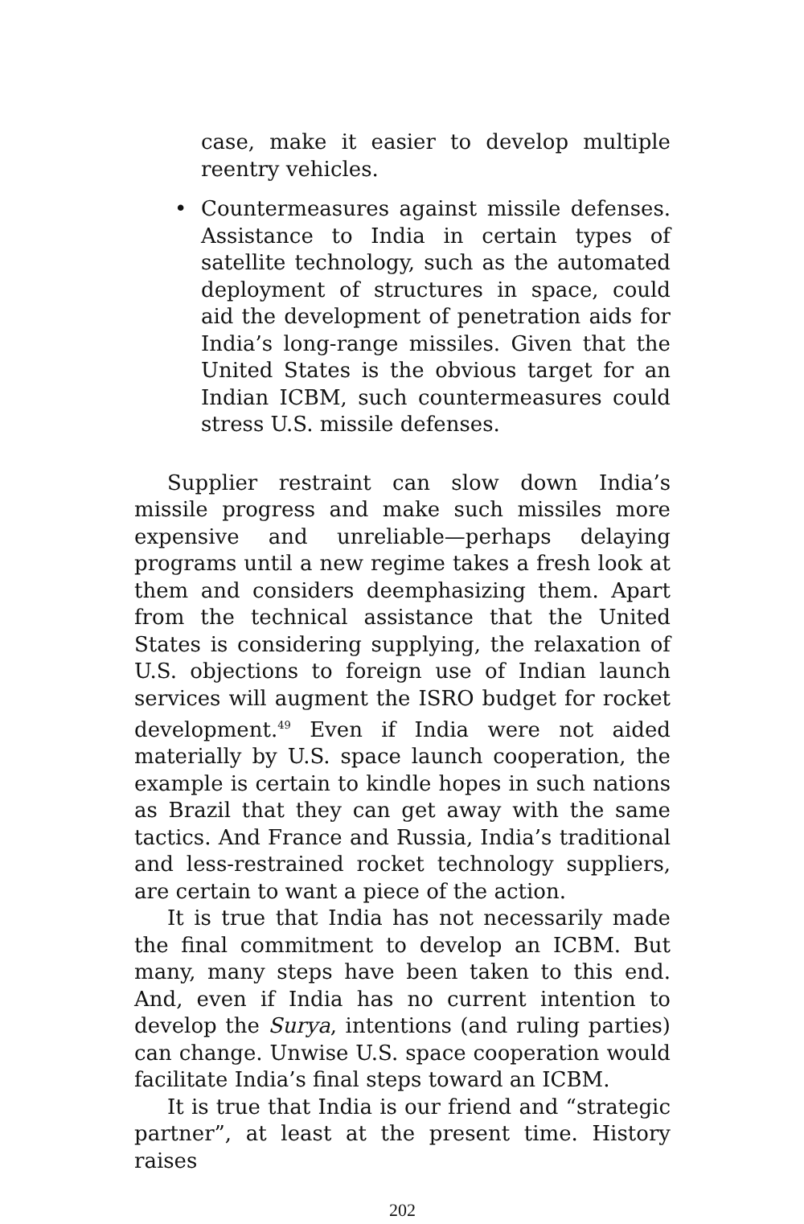case, make it easier to develop multiple reentry vehicles.
• Countermeasures against missile defenses. Assistance to India in certain types of satellite technology, such as the automated deployment of structures in space, could aid the development of penetration aids for India’s long-range missiles. Given that the United States is the obvious target for an Indian ICBM, such countermeasures could stress U.S. missile defenses.
Supplier restraint can slow down India’s missile progress and make such missiles more expensive and unreliable—perhaps delaying programs until a new regime takes a fresh look at them and considers deemphasizing them. Apart from the technical assistance that the United States is considering supplying, the relaxation of U.S. objections to foreign use of Indian launch services will augment the ISRO budget for rocket development.<sup>49</sup> Even if India were not aided materially by U.S. space launch cooperation, the example is certain to kindle hopes in such nations as Brazil that they can get away with the same tactics. And France and Russia, India’s traditional and less-restrained rocket technology suppliers, are certain to want a piece of the action.
It is true that India has not necessarily made the final commitment to develop an ICBM. But many, many steps have been taken to this end. And, even if India has no current intention to develop the Surya, intentions (and ruling parties) can change. Unwise U.S. space cooperation would facilitate India’s final steps toward an ICBM.
It is true that India is our friend and “strategic partner”, at least at the present time. History raises
202